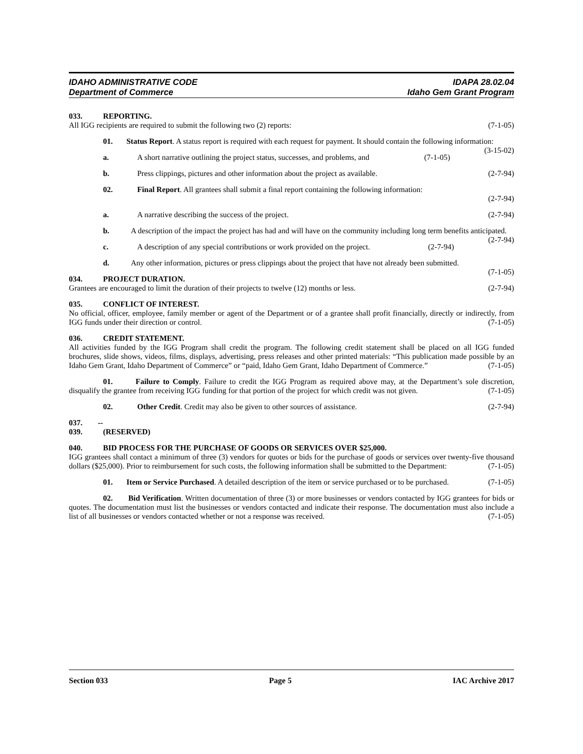IDAHO ADMINISTRATIVE CODE IDAPA 28.02.04
Department of Commerce Idaho Gem Grant Program
033. REPORTING.
All IGG recipients are required to submit the following two (2) reports: (7-1-05)
01. Status Report. A status report is required with each request for payment. It should contain the following information: (3-15-02)
a. A short narrative outlining the project status, successes, and problems, and (7-1-05)
b. Press clippings, pictures and other information about the project as available. (2-7-94)
02. Final Report. All grantees shall submit a final report containing the following information:
(2-7-94)
a. A narrative describing the success of the project. (2-7-94)
b. A description of the impact the project has had and will have on the community including long term benefits anticipated. (2-7-94)
c. A description of any special contributions or work provided on the project. (2-7-94)
d. Any other information, pictures or press clippings about the project that have not already been submitted. (7-1-05)
034. PROJECT DURATION.
Grantees are encouraged to limit the duration of their projects to twelve (12) months or less. (2-7-94)
035. CONFLICT OF INTEREST.
No official, officer, employee, family member or agent of the Department or of a grantee shall profit financially, directly or indirectly, from IGG funds under their direction or control. (7-1-05)
036. CREDIT STATEMENT.
All activities funded by the IGG Program shall credit the program. The following credit statement shall be placed on all IGG funded brochures, slide shows, videos, films, displays, advertising, press releases and other printed materials: “This publication made possible by an Idaho Gem Grant, Idaho Department of Commerce” or “paid, Idaho Gem Grant, Idaho Department of Commerce.” (7-1-05)
01. Failure to Comply. Failure to credit the IGG Program as required above may, at the Department’s sole discretion, disqualify the grantee from receiving IGG funding for that portion of the project for which credit was not given. (7-1-05)
02. Other Credit. Credit may also be given to other sources of assistance. (2-7-94)
037. -- 039. (RESERVED)
040. BID PROCESS FOR THE PURCHASE OF GOODS OR SERVICES OVER $25,000.
IGG grantees shall contact a minimum of three (3) vendors for quotes or bids for the purchase of goods or services over twenty-five thousand dollars ($25,000). Prior to reimbursement for such costs, the following information shall be submitted to the Department: (7-1-05)
01. Item or Service Purchased. A detailed description of the item or service purchased or to be purchased. (7-1-05)
02. Bid Verification. Written documentation of three (3) or more businesses or vendors contacted by IGG grantees for bids or quotes. The documentation must list the businesses or vendors contacted and indicate their response. The documentation must also include a list of all businesses or vendors contacted whether or not a response was received. (7-1-05)
Section 033 Page 5 IAC Archive 2017